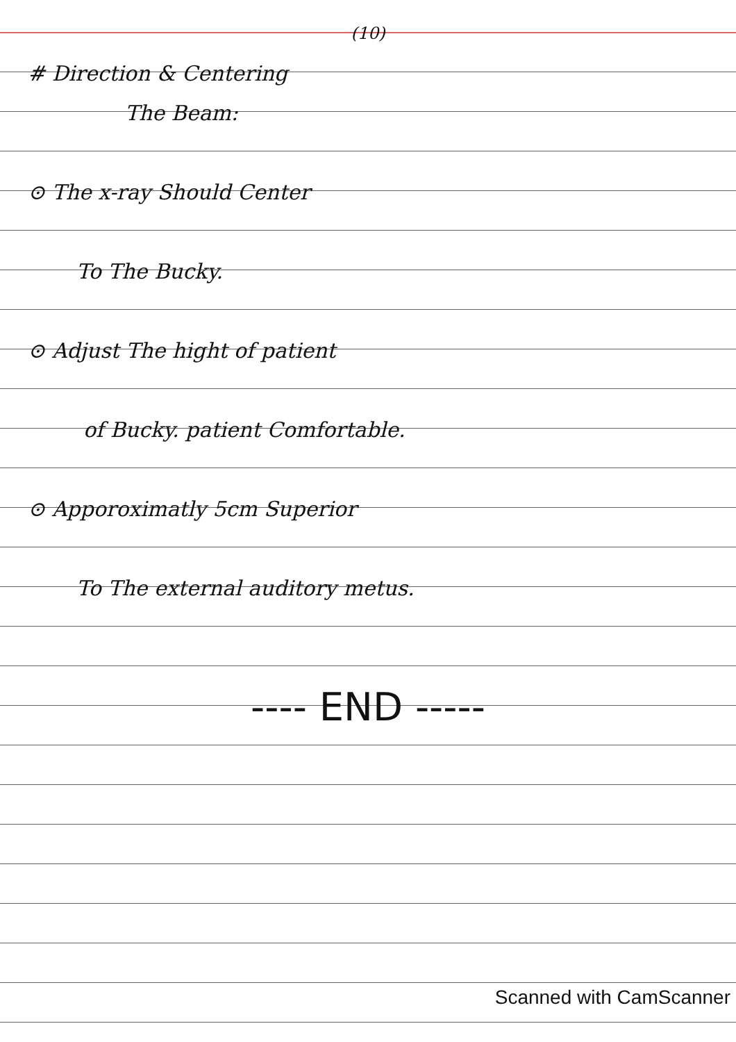(10)
# Direction & Centering
The Beam:
⊙ The x-ray Should Center
To The Bucky.
⊙ Adjust The hight of patient
of Bucky. patient Comfortable.
⊙ Apporoximatly 5cm Superior
To The external auditory metus.
---- END -----
Scanned with CamScanner